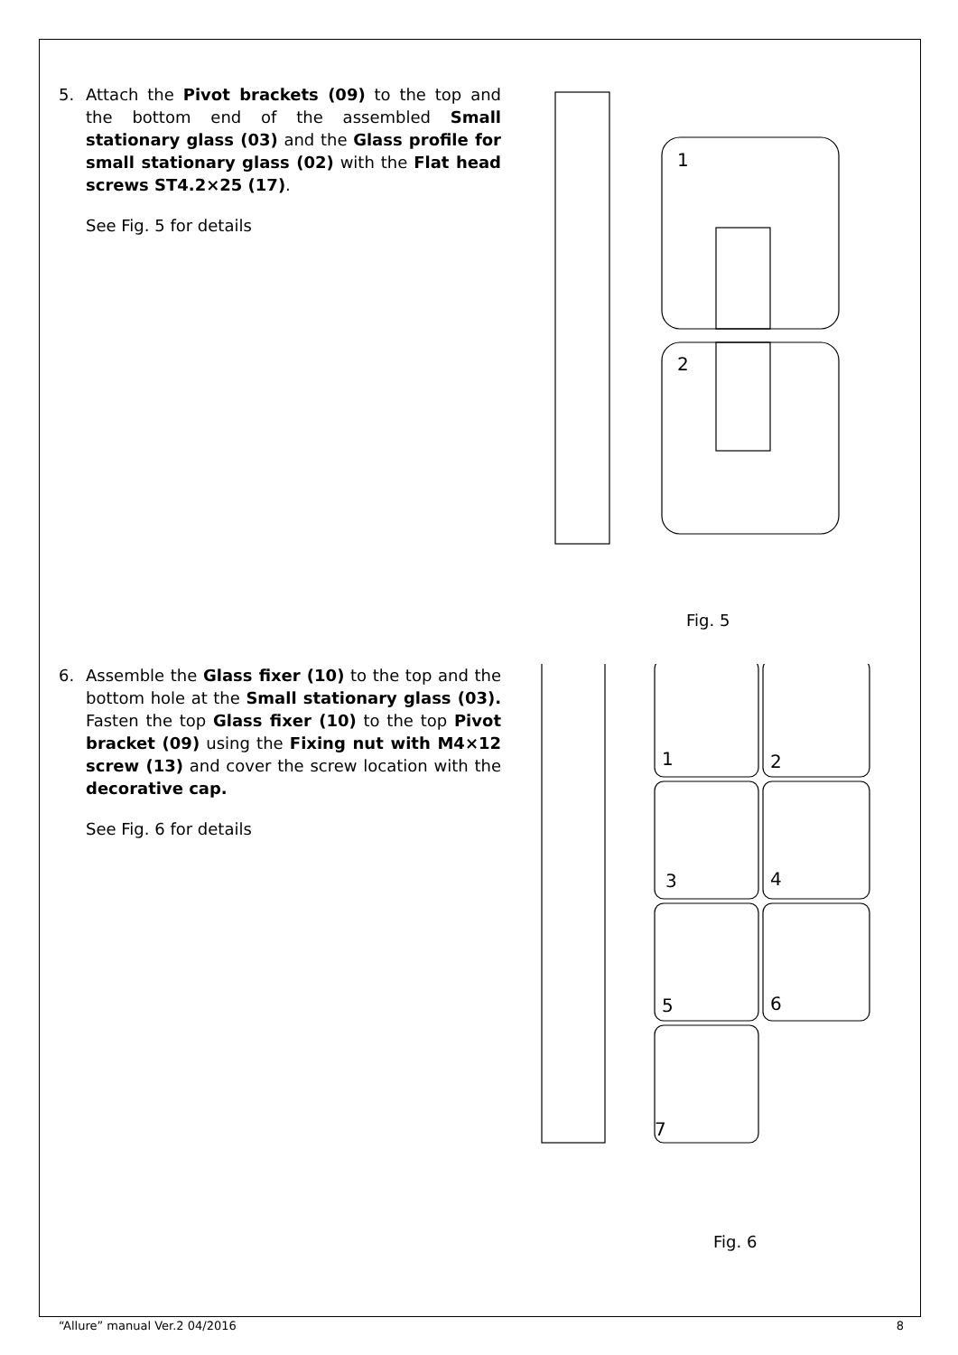5. Attach the Pivot brackets (09) to the top and the bottom end of the assembled Small stationary glass (03) and the Glass profile for small stationary glass (02) with the Flat head screws ST4.2×25 (17).
See Fig. 5 for details
1
2
Fig. 5
6. Assemble the Glass fixer (10) to the top and the bottom hole at the Small stationary glass (03). Fasten the top Glass fixer (10) to the top Pivot bracket (09) using the Fixing nut with M4×12 screw (13) and cover the screw location with the decorative cap.
See Fig. 6 for details
1
2
3
4
5
6
7
Fig. 6
“Allure” manual Ver.2 04/2016 8